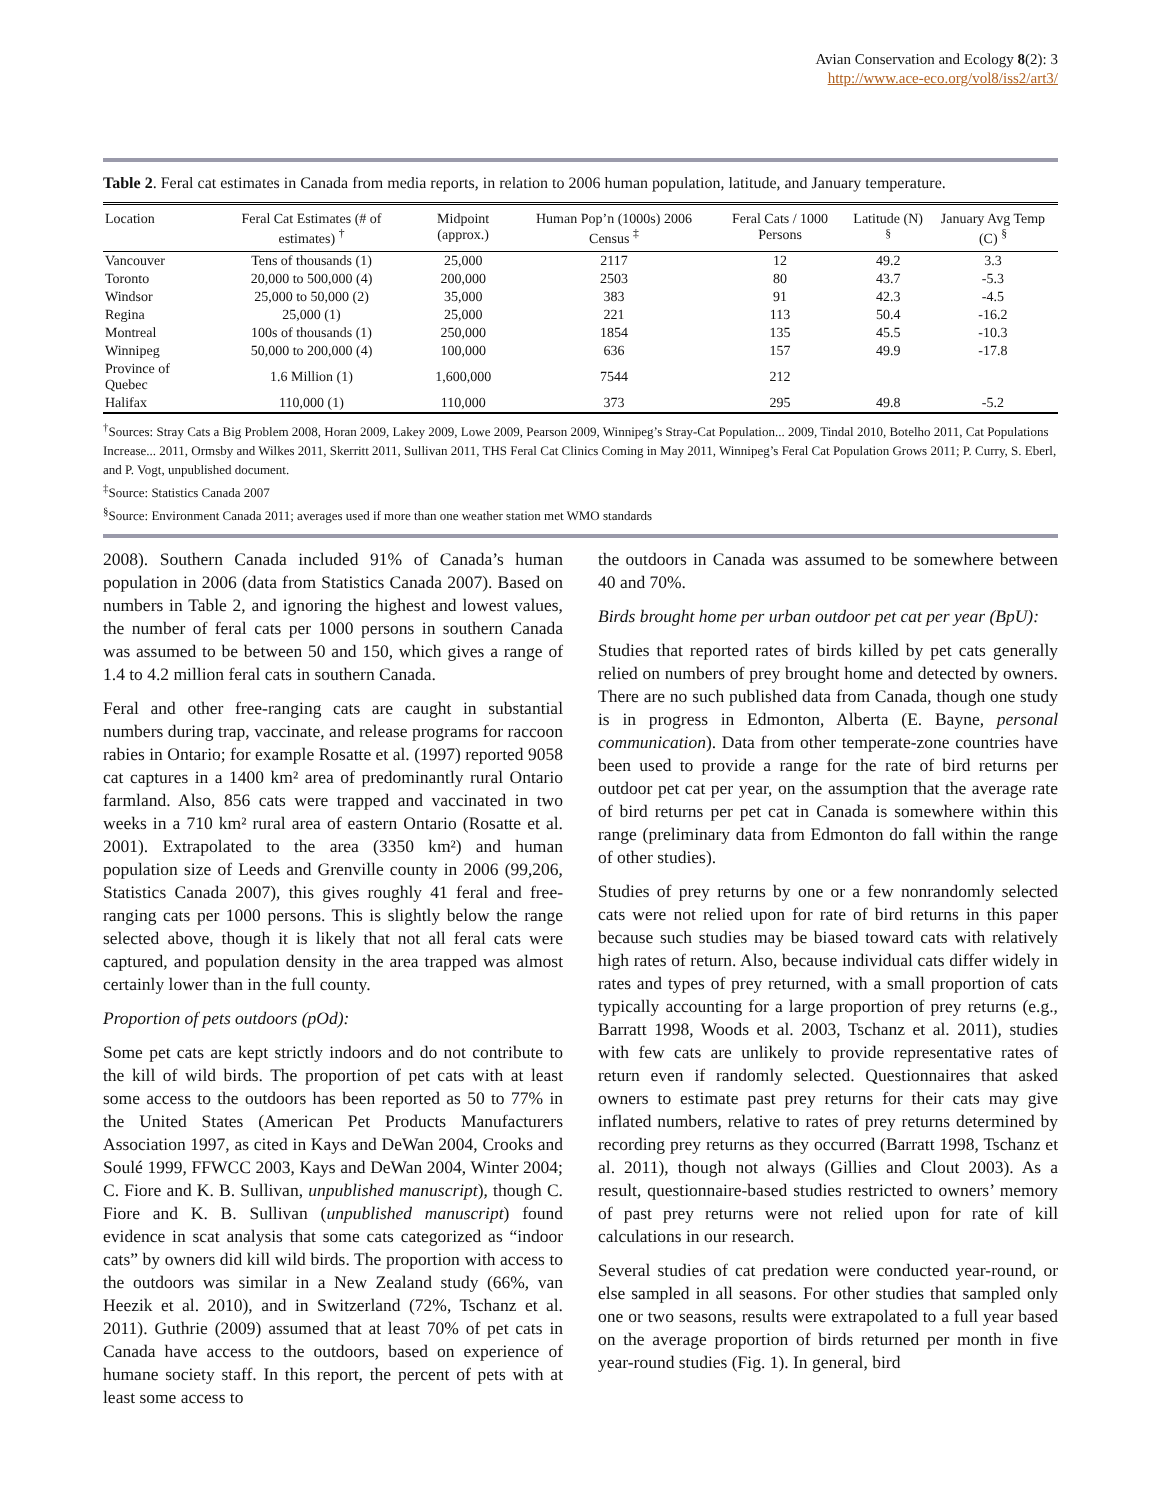Avian Conservation and Ecology 8(2): 3
http://www.ace-eco.org/vol8/iss2/art3/
Table 2. Feral cat estimates in Canada from media reports, in relation to 2006 human population, latitude, and January temperature.
| Location | Feral Cat Estimates (# of estimates) <sup>†</sup> | Midpoint (approx.) | Human Pop’n (1000s) 2006 Census <sup>‡</sup> | Feral Cats / 1000 Persons | Latitude (N) <sup>§</sup> | January Avg Temp (C) <sup>§</sup> |
| --- | --- | --- | --- | --- | --- | --- |
| Vancouver | Tens of thousands (1) | 25,000 | 2117 | 12 | 49.2 | 3.3 |
| Toronto | 20,000 to 500,000 (4) | 200,000 | 2503 | 80 | 43.7 | -5.3 |
| Windsor | 25,000 to 50,000 (2) | 35,000 | 383 | 91 | 42.3 | -4.5 |
| Regina | 25,000 (1) | 25,000 | 221 | 113 | 50.4 | -16.2 |
| Montreal | 100s of thousands (1) | 250,000 | 1854 | 135 | 45.5 | -10.3 |
| Winnipeg | 50,000 to 200,000 (4) | 100,000 | 636 | 157 | 49.9 | -17.8 |
| Province of Quebec | 1.6 Million (1) | 1,600,000 | 7544 | 212 | | |
| Halifax | 110,000 (1) | 110,000 | 373 | 295 | 49.8 | -5.2 |
<sup>†</sup> Sources: Stray Cats a Big Problem 2008, Horan 2009, Lakey 2009, Lowe 2009, Pearson 2009, Winnipeg’s Stray-Cat Population... 2009, Tindal 2010, Botelho 2011, Cat Populations Increase... 2011, Ormsby and Wilkes 2011, Skerritt 2011, Sullivan 2011, THS Feral Cat Clinics Coming in May 2011, Winnipeg’s Feral Cat Population Grows 2011; P. Curry, S. Eberl, and P. Vogt, unpublished document.
<sup>‡</sup> Source: Statistics Canada 2007
<sup>§</sup> Source: Environment Canada 2011; averages used if more than one weather station met WMO standards
2008). Southern Canada included 91% of Canada’s human population in 2006 (data from Statistics Canada 2007). Based on numbers in Table 2, and ignoring the highest and lowest values, the number of feral cats per 1000 persons in southern Canada was assumed to be between 50 and 150, which gives a range of 1.4 to 4.2 million feral cats in southern Canada.
Feral and other free-ranging cats are caught in substantial numbers during trap, vaccinate, and release programs for raccoon rabies in Ontario; for example Rosatte et al. (1997) reported 9058 cat captures in a 1400 km² area of predominantly rural Ontario farmland. Also, 856 cats were trapped and vaccinated in two weeks in a 710 km² rural area of eastern Ontario (Rosatte et al. 2001). Extrapolated to the area (3350 km²) and human population size of Leeds and Grenville county in 2006 (99,206, Statistics Canada 2007), this gives roughly 41 feral and free-ranging cats per 1000 persons. This is slightly below the range selected above, though it is likely that not all feral cats were captured, and population density in the area trapped was almost certainly lower than in the full county.
Proportion of pets outdoors (pOd):
Some pet cats are kept strictly indoors and do not contribute to the kill of wild birds. The proportion of pet cats with at least some access to the outdoors has been reported as 50 to 77% in the United States (American Pet Products Manufacturers Association 1997, as cited in Kays and DeWan 2004, Crooks and Soulé 1999, FFWCC 2003, Kays and DeWan 2004, Winter 2004; C. Fiore and K. B. Sullivan, unpublished manuscript), though C. Fiore and K. B. Sullivan (unpublished manuscript) found evidence in scat analysis that some cats categorized as “indoor cats” by owners did kill wild birds. The proportion with access to the outdoors was similar in a New Zealand study (66%, van Heezik et al. 2010), and in Switzerland (72%, Tschanz et al. 2011). Guthrie (2009) assumed that at least 70% of pet cats in Canada have access to the outdoors, based on experience of humane society staff. In this report, the percent of pets with at least some access to
the outdoors in Canada was assumed to be somewhere between 40 and 70%.
Birds brought home per urban outdoor pet cat per year (BpU):
Studies that reported rates of birds killed by pet cats generally relied on numbers of prey brought home and detected by owners. There are no such published data from Canada, though one study is in progress in Edmonton, Alberta (E. Bayne, personal communication). Data from other temperate-zone countries have been used to provide a range for the rate of bird returns per outdoor pet cat per year, on the assumption that the average rate of bird returns per pet cat in Canada is somewhere within this range (preliminary data from Edmonton do fall within the range of other studies).
Studies of prey returns by one or a few nonrandomly selected cats were not relied upon for rate of bird returns in this paper because such studies may be biased toward cats with relatively high rates of return. Also, because individual cats differ widely in rates and types of prey returned, with a small proportion of cats typically accounting for a large proportion of prey returns (e.g., Barratt 1998, Woods et al. 2003, Tschanz et al. 2011), studies with few cats are unlikely to provide representative rates of return even if randomly selected. Questionnaires that asked owners to estimate past prey returns for their cats may give inflated numbers, relative to rates of prey returns determined by recording prey returns as they occurred (Barratt 1998, Tschanz et al. 2011), though not always (Gillies and Clout 2003). As a result, questionnaire-based studies restricted to owners’ memory of past prey returns were not relied upon for rate of kill calculations in our research.
Several studies of cat predation were conducted year-round, or else sampled in all seasons. For other studies that sampled only one or two seasons, results were extrapolated to a full year based on the average proportion of birds returned per month in five year-round studies (Fig. 1). In general, bird